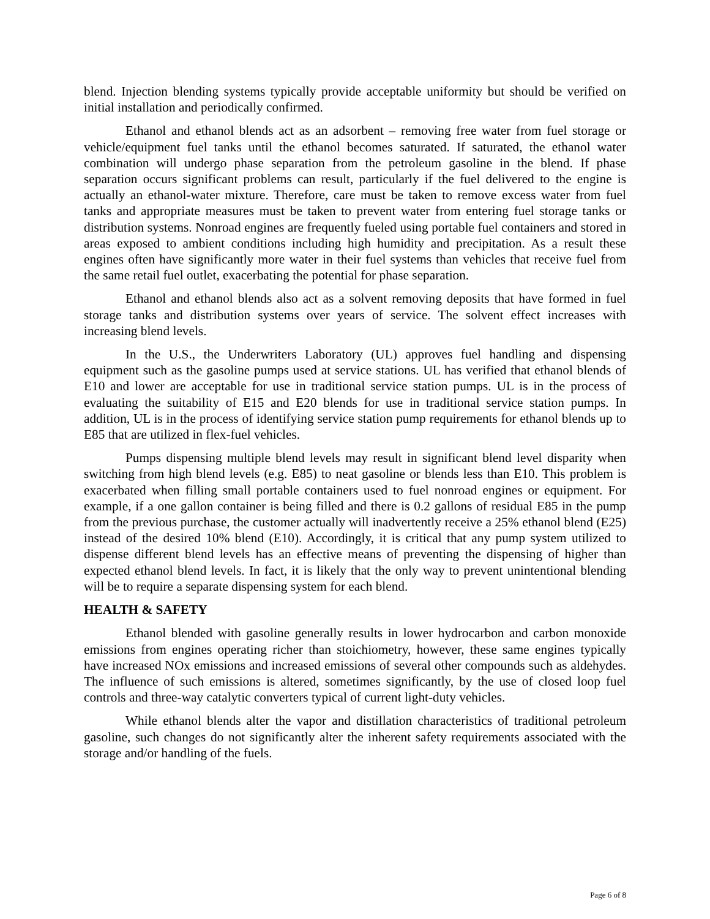blend. Injection blending systems typically provide acceptable uniformity but should be verified on initial installation and periodically confirmed.
Ethanol and ethanol blends act as an adsorbent – removing free water from fuel storage or vehicle/equipment fuel tanks until the ethanol becomes saturated. If saturated, the ethanol water combination will undergo phase separation from the petroleum gasoline in the blend. If phase separation occurs significant problems can result, particularly if the fuel delivered to the engine is actually an ethanol-water mixture. Therefore, care must be taken to remove excess water from fuel tanks and appropriate measures must be taken to prevent water from entering fuel storage tanks or distribution systems. Nonroad engines are frequently fueled using portable fuel containers and stored in areas exposed to ambient conditions including high humidity and precipitation. As a result these engines often have significantly more water in their fuel systems than vehicles that receive fuel from the same retail fuel outlet, exacerbating the potential for phase separation.
Ethanol and ethanol blends also act as a solvent removing deposits that have formed in fuel storage tanks and distribution systems over years of service. The solvent effect increases with increasing blend levels.
In the U.S., the Underwriters Laboratory (UL) approves fuel handling and dispensing equipment such as the gasoline pumps used at service stations. UL has verified that ethanol blends of E10 and lower are acceptable for use in traditional service station pumps. UL is in the process of evaluating the suitability of E15 and E20 blends for use in traditional service station pumps. In addition, UL is in the process of identifying service station pump requirements for ethanol blends up to E85 that are utilized in flex-fuel vehicles.
Pumps dispensing multiple blend levels may result in significant blend level disparity when switching from high blend levels (e.g. E85) to neat gasoline or blends less than E10. This problem is exacerbated when filling small portable containers used to fuel nonroad engines or equipment. For example, if a one gallon container is being filled and there is 0.2 gallons of residual E85 in the pump from the previous purchase, the customer actually will inadvertently receive a 25% ethanol blend (E25) instead of the desired 10% blend (E10). Accordingly, it is critical that any pump system utilized to dispense different blend levels has an effective means of preventing the dispensing of higher than expected ethanol blend levels. In fact, it is likely that the only way to prevent unintentional blending will be to require a separate dispensing system for each blend.
HEALTH & SAFETY
Ethanol blended with gasoline generally results in lower hydrocarbon and carbon monoxide emissions from engines operating richer than stoichiometry, however, these same engines typically have increased NOx emissions and increased emissions of several other compounds such as aldehydes. The influence of such emissions is altered, sometimes significantly, by the use of closed loop fuel controls and three-way catalytic converters typical of current light-duty vehicles.
While ethanol blends alter the vapor and distillation characteristics of traditional petroleum gasoline, such changes do not significantly alter the inherent safety requirements associated with the storage and/or handling of the fuels.
Page 6 of 8